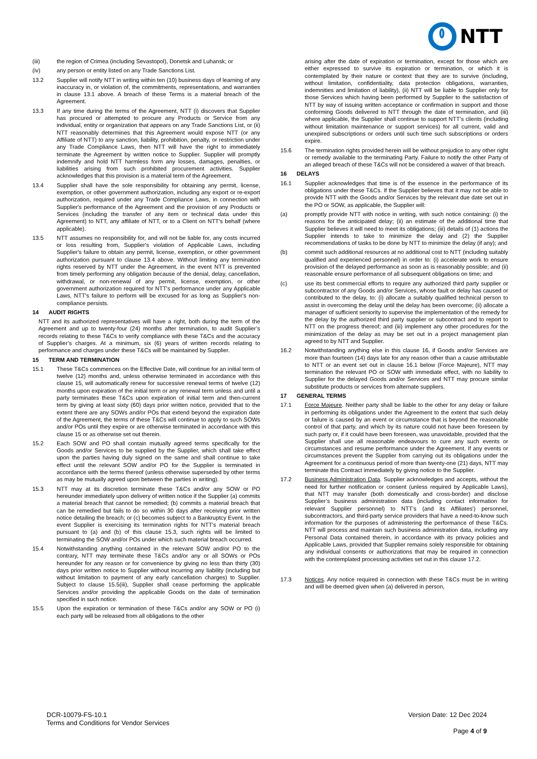NTT
(iii) the region of Crimea (including Sevastopol), Donetsk and Luhansk; or
(iv) any person or entity listed on any Trade Sanctions List.
13.2 Supplier will notify NTT in writing within ten (10) business days of learning of any inaccuracy in, or violation of, the commitments, representations, and warranties in clause 13.1 above. A breach of these Terms is a material breach of the Agreement.
13.3 If any time during the terms of the Agreement, NTT (i) discovers that Supplier has procured or attempted to procure any Products or Service from any individual, entity or organization that appears on any Trade Sanctions List, or (ii) NTT reasonably determines that this Agreement would expose NTT (or any Affiliate of NTT) to any sanction, liability, prohibition, penalty, or restriction under any Trade Compliance Laws, then NTT will have the right to immediately terminate the Agreement by written notice to Supplier. Supplier will promptly indemnify and hold NTT harmless form any losses, damages, penalties, or liabilities arising from such prohibited procurement activities. Supplier acknowledges that this provision is a material term of the Agreement.
13.4 Supplier shall have the sole responsibility for obtaining any permit, license, exemption, or other government authorization, including any export or re-export authorization, required under any Trade Compliance Laws, in connection with Supplier's performance of the Agreement and the provision of any Products or Services (including the transfer of any item or technical data under this Agreement) to NTT, any affiliate of NTT, or to a Client on NTT's behalf (where applicable).
13.5 NTT assumes no responsibility for, and will not be liable for, any costs incurred or loss resulting from, Supplier's violation of Applicable Laws, including Supplier's failure to obtain any permit, license, exemption, or other government authorization pursuant to clause 13.4 above. Without limiting any termination rights reserved by NTT under the Agreement, in the event NTT is prevented from timely performing any obligation because of the denial, delay, cancellation, withdrawal, or non-renewal of any permit, license, exemption, or other government authorization required for NTT's performance under any Applicable Laws, NTT's failure to perform will be excused for as long as Supplier's non-compliance persists.
14 AUDIT RIGHTS
NTT and its authorized representatives will have a right, both during the term of the Agreement and up to twenty-four (24) months after termination, to audit Supplier’s records relating to these T&Cs to verify compliance with these T&Cs and the accuracy of Supplier’s charges. At a minimum, six (6) years of written records relating to performance and charges under these T&Cs will be maintained by Supplier.
15 TERM AND TERMINATION
15.1 These T&Cs commences on the Effective Date, will continue for an initial term of twelve (12) months and, unless otherwise terminated in accordance with this clause 15, will automatically renew for successive renewal terms of twelve (12) months upon expiration of the initial term or any renewal term unless and until a party terminates these T&Cs upon expiration of initial term and then-current term by giving at least sixty (60) days prior written notice, provided that to the extent there are any SOWs and/or POs that extend beyond the expiration date of the Agreement, the terms of these T&Cs will continue to apply to such SOWs and/or POs until they expire or are otherwise terminated in accordance with this clause 15 or as otherwise set out therein.
15.2 Each SOW and PO shall contain mutually agreed terms specifically for the Goods and/or Services to be supplied by the Supplier, which shall take effect upon the parties having duly signed on the same and shall continue to take effect until the relevant SOW and/or PO for the Supplier is terminated in accordance with the terms thereof (unless otherwise superseded by other terms as may be mutually agreed upon between the parties in writing).
15.3 NTT may at its discretion terminate these T&Cs and/or any SOW or PO hereunder immediately upon delivery of written notice if the Supplier (a) commits a material breach that cannot be remedied; (b) commits a material breach that can be remedied but fails to do so within 30 days after receiving prior written notice detailing the breach; or (c) becomes subject to a Bankruptcy Event. In the event Supplier is exercising its termination rights for NTT’s material breach pursuant to (a) and (b) of this clause 15.3, such rights will be limited to terminating the SOW and/or POs under which such material breach occurred.
15.4 Notwithstanding anything contained in the relevant SOW and/or PO to the contrary, NTT may terminate these T&Cs and/or any or all SOWs or POs hereunder for any reason or for convenience by giving no less than thirty (30) days prior written notice to Supplier without incurring any liability (including but without limitation to payment of any early cancellation charges) to Supplier. Subject to clause 15.5(iii), Supplier shall cease performing the applicable Services and/or providing the applicable Goods on the date of termination specified in such notice.
15.5 Upon the expiration or termination of these T&Cs and/or any SOW or PO (i) each party will be released from all obligations to the other
arising after the date of expiration or termination, except for those which are either expressed to survive its expiration or termination, or which it is contemplated by their nature or context that they are to survive (including, without limitation, confidentiality, data protection obligations, warranties, indemnities and limitation of liability), (ii) NTT will be liable to Supplier only for those Services which having been performed by Supplier to the satisfaction of NTT by way of issuing written acceptance or confirmation in support and those conforming Goods delivered to NTT through the date of termination, and (iii) where applicable, the Supplier shall continue to support NTT’s clients (including without limitation maintenance or support services) for all current, valid and unexpired subscriptions or orders until such time such subscriptions or orders expire.
15.6 The termination rights provided herein will be without prejudice to any other right or remedy available to the terminating Party. Failure to notify the other Party of an alleged breach of these T&Cs will not be considered a waiver of that breach.
16 DELAYS
16.1 Supplier acknowledges that time is of the essence in the performance of its obligations under these T&Cs. If the Supplier believes that it may not be able to provide NTT with the Goods and/or Services by the relevant due date set out in the PO or SOW, as applicable, the Supplier will:
(a) promptly provide NTT with notice in writing, with such notice containing: (i) the reasons for the anticipated delay; (ii) an estimate of the additional time that Supplier believes it will need to meet its obligations; (iii) details of (1) actions the Supplier intends to take to minimize the delay and (2) the Supplier recommendations of tasks to be done by NTT to minimize the delay (if any); and
(b) commit such additional resources at no additional cost to NTT (including suitably qualified and experienced personnel) in order to: (i) accelerate work to ensure provision of the delayed performance as soon as is reasonably possible; and (ii) reasonable ensure performance of all subsequent obligations on time; and
(c) use its best commercial efforts to require any authorized third party supplier or subcontractor of any Goods and/or Services, whose fault or delay has caused or contributed to the delay, to: (i) allocate a suitably qualified technical person to assist in overcoming the delay until the delay has been overcome; (ii) allocate a manager of sufficient seniority to supervise the implementation of the remedy for the delay by the authorized third party supplier or subcontract and to report to NTT on the progress thereof; and (iii) implement any other procedures for the minimization of the delay as may be set out in a project management plan agreed to by NTT and Supplier.
16.2 Notwithstanding anything else in this clause 16, if Goods and/or Services are more than fourteen (14) days late for any reason other than a cause attributable to NTT or an event set out in clause 16.1 below (Force Majeure), NTT may termination the relevant PO or SOW with immediate effect, with no liability to Supplier for the delayed Goods and/or Services and NTT may procure similar substitute products or services from alternate suppliers.
17 GENERAL TERMS
17.1 Force Majeure. Neither party shall be liable to the other for any delay or failure in performing its obligations under the Agreement to the extent that such delay or failure is caused by an event or circumstance that is beyond the reasonable control of that party, and which by its nature could not have been foreseen by such party or, if it could have been foreseen, was unavoidable, provided that the Supplier shall use all reasonable endeavours to cure any such events or circumstances and resume performance under the Agreement. If any events or circumstances prevent the Supplier from carrying out its obligations under the Agreement for a continuous period of more than twenty-one (21) days, NTT may terminate this Contract immediately by giving notice to the Supplier.
17.2 Business Administration Data. Supplier acknowledges and accepts, without the need for further notification or consent (unless required by Applicable Laws), that NTT may transfer (both domestically and cross-border) and disclose Supplier’s business administration data (including contact information for relevant Supplier personnel) to NTT’s (and its Affiliates’) personnel, subcontractors, and third-party service providers that have a need-to-know such information for the purposes of administering the performance of these T&Cs. NTT will process and maintain such business administration data, including any Personal Data contained therein, in accordance with its privacy policies and Applicable Laws, provided that Supplier remains solely responsible for obtaining any individual consents or authorizations that may be required in connection with the contemplated processing activities set out in this clause 17.2.
17.3 Notices. Any notice required in connection with these T&Cs must be in writing and will be deemed given when (a) delivered in person,
DCR-10079-FS-10.1
Terms and Conditions for Vendor Services
Version Date: 12 Dec 2024
Page 4 of 9